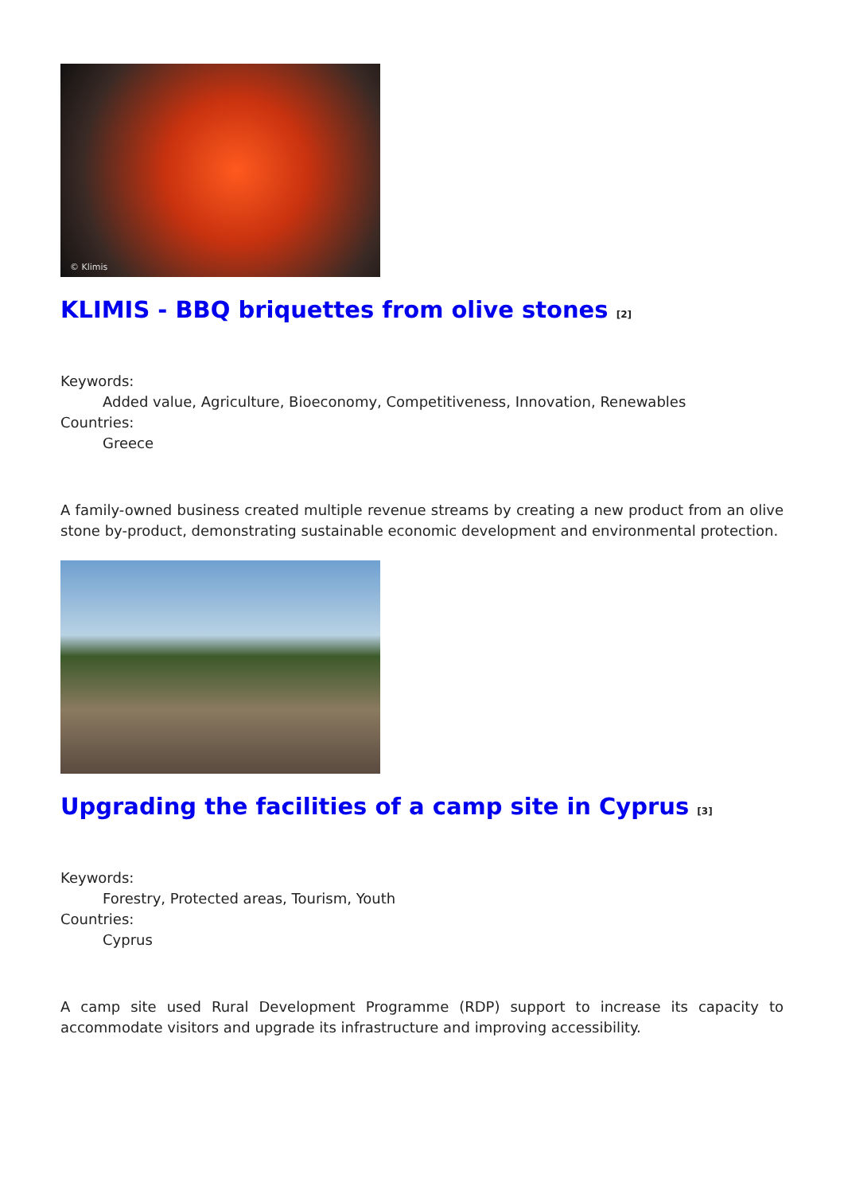© Klimis
KLIMIS - BBQ briquettes from olive stones <sup>[2]</sup>
Keywords:
Added value, Agriculture, Bioeconomy, Competitiveness, Innovation, Renewables
Countries:
Greece
A family-owned business created multiple revenue streams by creating a new product from an olive stone by-product, demonstrating sustainable economic development and environmental protection.
Upgrading the facilities of a camp site in Cyprus <sup>[3]</sup>
Keywords:
Forestry, Protected areas, Tourism, Youth
Countries:
Cyprus
A camp site used Rural Development Programme (RDP) support to increase its capacity to accommodate visitors and upgrade its infrastructure and improving accessibility.